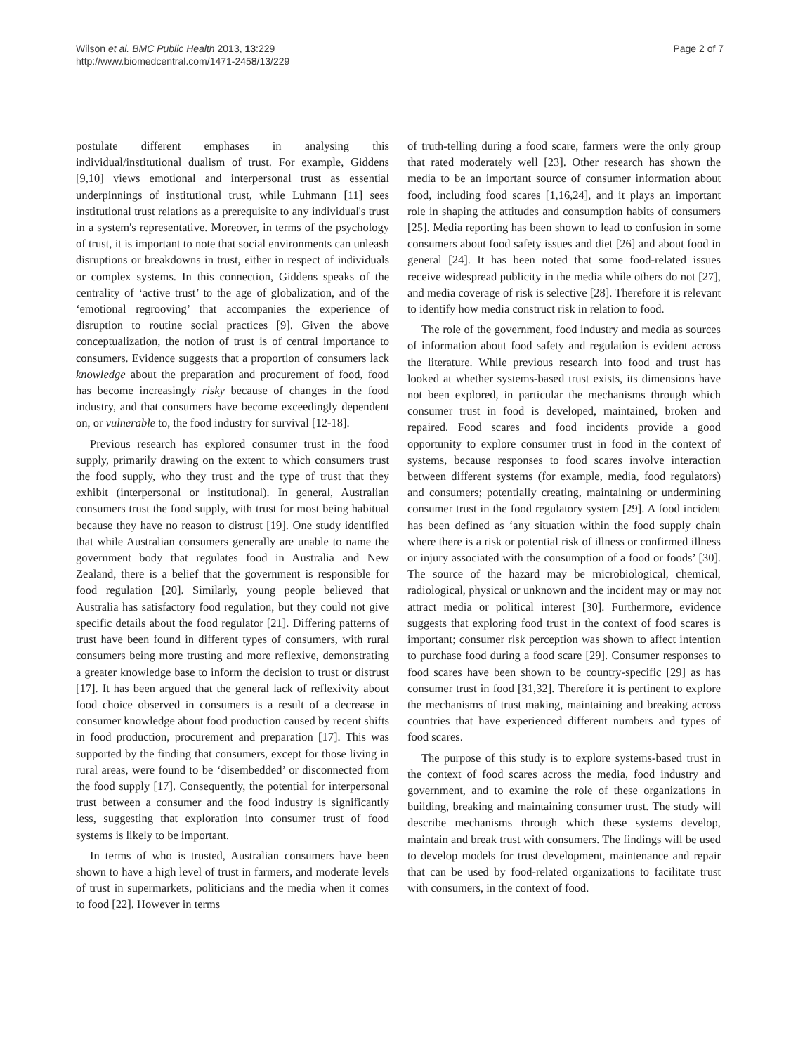Wilson et al. BMC Public Health 2013, 13:229
http://www.biomedcentral.com/1471-2458/13/229
Page 2 of 7
postulate different emphases in analysing this individual/institutional dualism of trust. For example, Giddens [9,10] views emotional and interpersonal trust as essential underpinnings of institutional trust, while Luhmann [11] sees institutional trust relations as a prerequisite to any individual's trust in a system's representative. Moreover, in terms of the psychology of trust, it is important to note that social environments can unleash disruptions or breakdowns in trust, either in respect of individuals or complex systems. In this connection, Giddens speaks of the centrality of ‘active trust’ to the age of globalization, and of the ‘emotional regrooving’ that accompanies the experience of disruption to routine social practices [9]. Given the above conceptualization, the notion of trust is of central importance to consumers. Evidence suggests that a proportion of consumers lack knowledge about the preparation and procurement of food, food has become increasingly risky because of changes in the food industry, and that consumers have become exceedingly dependent on, or vulnerable to, the food industry for survival [12-18].
Previous research has explored consumer trust in the food supply, primarily drawing on the extent to which consumers trust the food supply, who they trust and the type of trust that they exhibit (interpersonal or institutional). In general, Australian consumers trust the food supply, with trust for most being habitual because they have no reason to distrust [19]. One study identified that while Australian consumers generally are unable to name the government body that regulates food in Australia and New Zealand, there is a belief that the government is responsible for food regulation [20]. Similarly, young people believed that Australia has satisfactory food regulation, but they could not give specific details about the food regulator [21]. Differing patterns of trust have been found in different types of consumers, with rural consumers being more trusting and more reflexive, demonstrating a greater knowledge base to inform the decision to trust or distrust [17]. It has been argued that the general lack of reflexivity about food choice observed in consumers is a result of a decrease in consumer knowledge about food production caused by recent shifts in food production, procurement and preparation [17]. This was supported by the finding that consumers, except for those living in rural areas, were found to be ‘disembedded’ or disconnected from the food supply [17]. Consequently, the potential for interpersonal trust between a consumer and the food industry is significantly less, suggesting that exploration into consumer trust of food systems is likely to be important.
In terms of who is trusted, Australian consumers have been shown to have a high level of trust in farmers, and moderate levels of trust in supermarkets, politicians and the media when it comes to food [22]. However in terms
of truth-telling during a food scare, farmers were the only group that rated moderately well [23]. Other research has shown the media to be an important source of consumer information about food, including food scares [1,16,24], and it plays an important role in shaping the attitudes and consumption habits of consumers [25]. Media reporting has been shown to lead to confusion in some consumers about food safety issues and diet [26] and about food in general [24]. It has been noted that some food-related issues receive widespread publicity in the media while others do not [27], and media coverage of risk is selective [28]. Therefore it is relevant to identify how media construct risk in relation to food.
The role of the government, food industry and media as sources of information about food safety and regulation is evident across the literature. While previous research into food and trust has looked at whether systems-based trust exists, its dimensions have not been explored, in particular the mechanisms through which consumer trust in food is developed, maintained, broken and repaired. Food scares and food incidents provide a good opportunity to explore consumer trust in food in the context of systems, because responses to food scares involve interaction between different systems (for example, media, food regulators) and consumers; potentially creating, maintaining or undermining consumer trust in the food regulatory system [29]. A food incident has been defined as ‘any situation within the food supply chain where there is a risk or potential risk of illness or confirmed illness or injury associated with the consumption of a food or foods’ [30]. The source of the hazard may be microbiological, chemical, radiological, physical or unknown and the incident may or may not attract media or political interest [30]. Furthermore, evidence suggests that exploring food trust in the context of food scares is important; consumer risk perception was shown to affect intention to purchase food during a food scare [29]. Consumer responses to food scares have been shown to be country-specific [29] as has consumer trust in food [31,32]. Therefore it is pertinent to explore the mechanisms of trust making, maintaining and breaking across countries that have experienced different numbers and types of food scares.
The purpose of this study is to explore systems-based trust in the context of food scares across the media, food industry and government, and to examine the role of these organizations in building, breaking and maintaining consumer trust. The study will describe mechanisms through which these systems develop, maintain and break trust with consumers. The findings will be used to develop models for trust development, maintenance and repair that can be used by food-related organizations to facilitate trust with consumers, in the context of food.